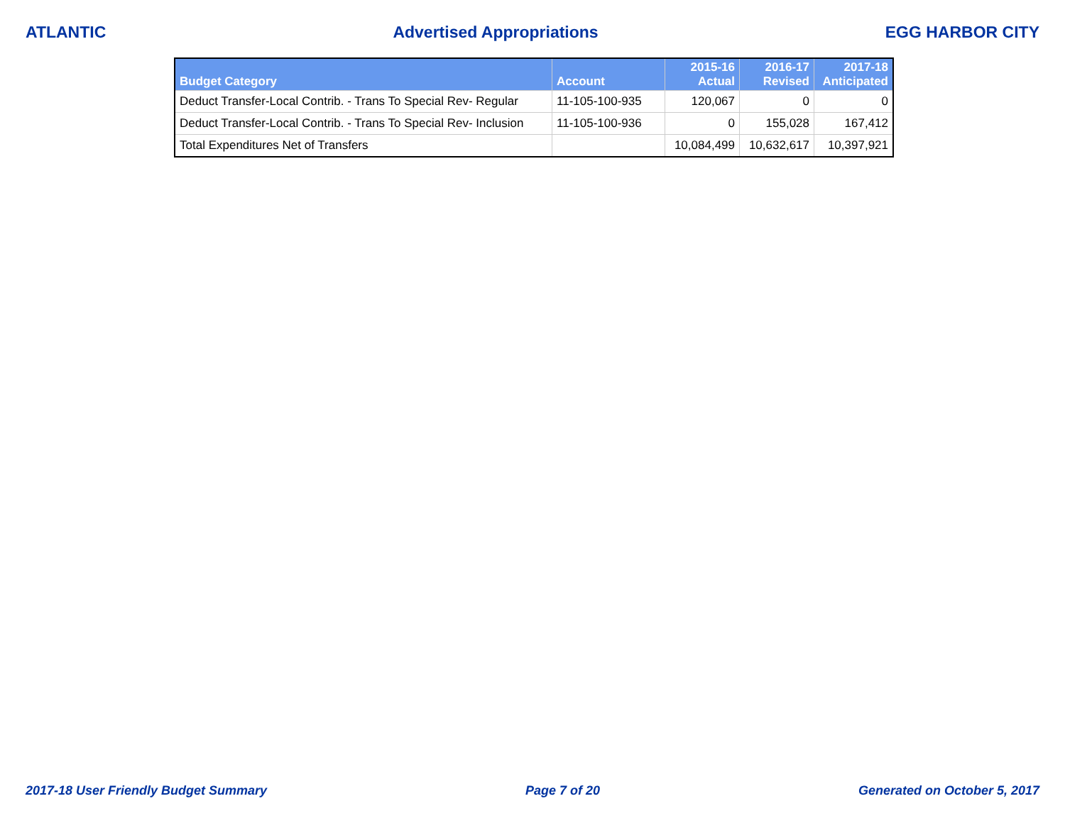ATLANTIC Advertised Appropriations EGG HARBOR CITY
| Budget Category | Account | 2015-16 Actual | 2016-17 Revised | 2017-18 Anticipated |
| --- | --- | --- | --- | --- |
| Deduct Transfer-Local Contrib. - Trans To Special Rev- Regular | 11-105-100-935 | 120,067 | 0 | 0 |
| Deduct Transfer-Local Contrib. - Trans To Special Rev- Inclusion | 11-105-100-936 | 0 | 155,028 | 167,412 |
| Total Expenditures Net of Transfers | | 10,084,499 | 10,632,617 | 10,397,921 |
2017-18 User Friendly Budget Summary Page 7 of 20 Generated on October 5, 2017